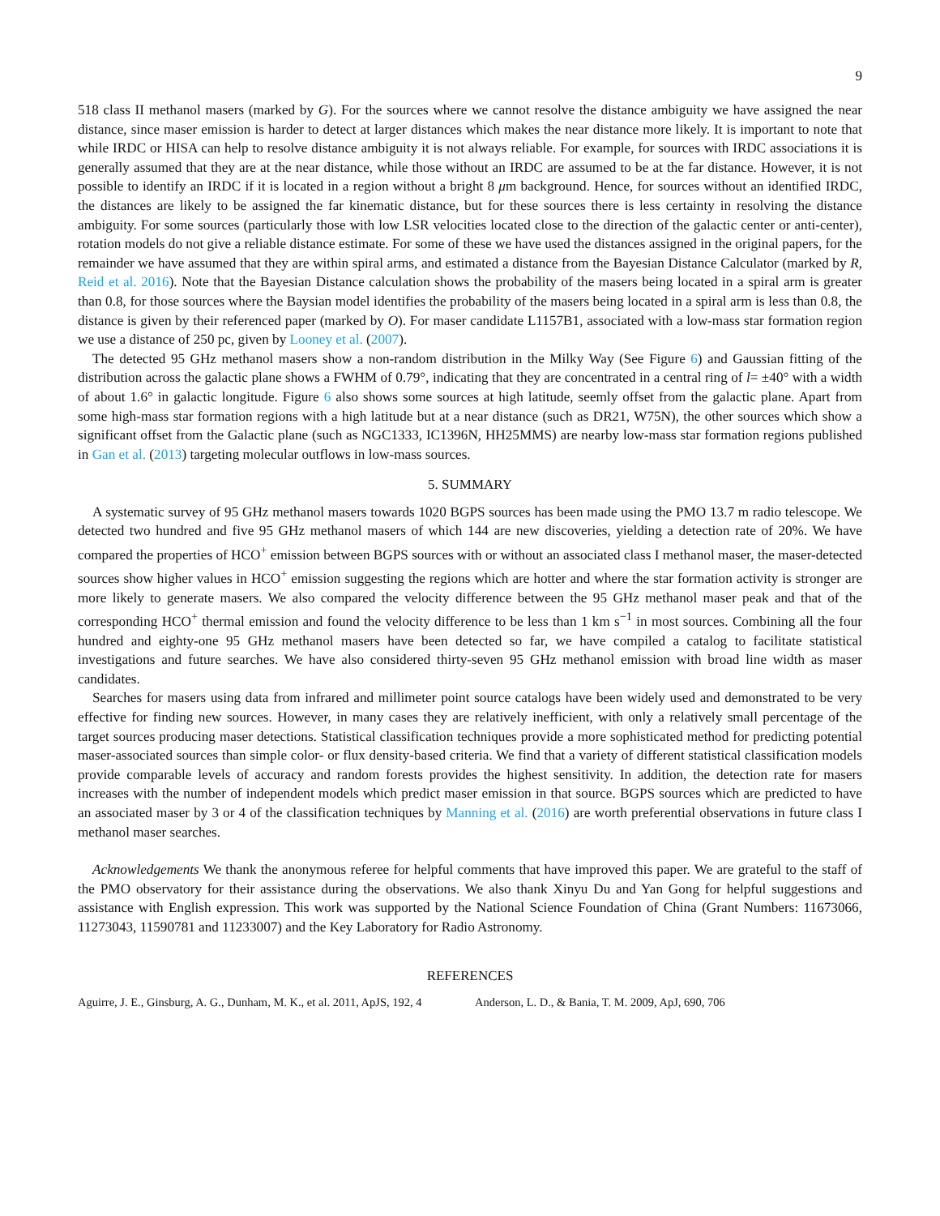9
518 class II methanol masers (marked by G). For the sources where we cannot resolve the distance ambiguity we have assigned the near distance, since maser emission is harder to detect at larger distances which makes the near distance more likely. It is important to note that while IRDC or HISA can help to resolve distance ambiguity it is not always reliable. For example, for sources with IRDC associations it is generally assumed that they are at the near distance, while those without an IRDC are assumed to be at the far distance. However, it is not possible to identify an IRDC if it is located in a region without a bright 8 μm background. Hence, for sources without an identified IRDC, the distances are likely to be assigned the far kinematic distance, but for these sources there is less certainty in resolving the distance ambiguity. For some sources (particularly those with low LSR velocities located close to the direction of the galactic center or anti-center), rotation models do not give a reliable distance estimate. For some of these we have used the distances assigned in the original papers, for the remainder we have assumed that they are within spiral arms, and estimated a distance from the Bayesian Distance Calculator (marked by R, Reid et al. 2016). Note that the Bayesian Distance calculation shows the probability of the masers being located in a spiral arm is greater than 0.8, for those sources where the Baysian model identifies the probability of the masers being located in a spiral arm is less than 0.8, the distance is given by their referenced paper (marked by O). For maser candidate L1157B1, associated with a low-mass star formation region we use a distance of 250 pc, given by Looney et al. (2007).
The detected 95 GHz methanol masers show a non-random distribution in the Milky Way (See Figure 6) and Gaussian fitting of the distribution across the galactic plane shows a FWHM of 0.79°, indicating that they are concentrated in a central ring of l= ±40° with a width of about 1.6° in galactic longitude. Figure 6 also shows some sources at high latitude, seemly offset from the galactic plane. Apart from some high-mass star formation regions with a high latitude but at a near distance (such as DR21, W75N), the other sources which show a significant offset from the Galactic plane (such as NGC1333, IC1396N, HH25MMS) are nearby low-mass star formation regions published in Gan et al. (2013) targeting molecular outflows in low-mass sources.
5. SUMMARY
A systematic survey of 95 GHz methanol masers towards 1020 BGPS sources has been made using the PMO 13.7 m radio telescope. We detected two hundred and five 95 GHz methanol masers of which 144 are new discoveries, yielding a detection rate of 20%. We have compared the properties of HCO<sup>+</sup> emission between BGPS sources with or without an associated class I methanol maser, the maser-detected sources show higher values in HCO<sup>+</sup> emission suggesting the regions which are hotter and where the star formation activity is stronger are more likely to generate masers. We also compared the velocity difference between the 95 GHz methanol maser peak and that of the corresponding HCO<sup>+</sup> thermal emission and found the velocity difference to be less than 1 km s<sup>−1</sup> in most sources. Combining all the four hundred and eighty-one 95 GHz methanol masers have been detected so far, we have compiled a catalog to facilitate statistical investigations and future searches. We have also considered thirty-seven 95 GHz methanol emission with broad line width as maser candidates.
Searches for masers using data from infrared and millimeter point source catalogs have been widely used and demonstrated to be very effective for finding new sources. However, in many cases they are relatively inefficient, with only a relatively small percentage of the target sources producing maser detections. Statistical classification techniques provide a more sophisticated method for predicting potential maser-associated sources than simple color- or flux density-based criteria. We find that a variety of different statistical classification models provide comparable levels of accuracy and random forests provides the highest sensitivity. In addition, the detection rate for masers increases with the number of independent models which predict maser emission in that source. BGPS sources which are predicted to have an associated maser by 3 or 4 of the classification techniques by Manning et al. (2016) are worth preferential observations in future class I methanol maser searches.
Acknowledgements We thank the anonymous referee for helpful comments that have improved this paper. We are grateful to the staff of the PMO observatory for their assistance during the observations. We also thank Xinyu Du and Yan Gong for helpful suggestions and assistance with English expression. This work was supported by the National Science Foundation of China (Grant Numbers: 11673066, 11273043, 11590781 and 11233007) and the Key Laboratory for Radio Astronomy.
REFERENCES
Aguirre, J. E., Ginsburg, A. G., Dunham, M. K., et al. 2011, ApJS, 192, 4
Anderson, L. D., & Bania, T. M. 2009, ApJ, 690, 706